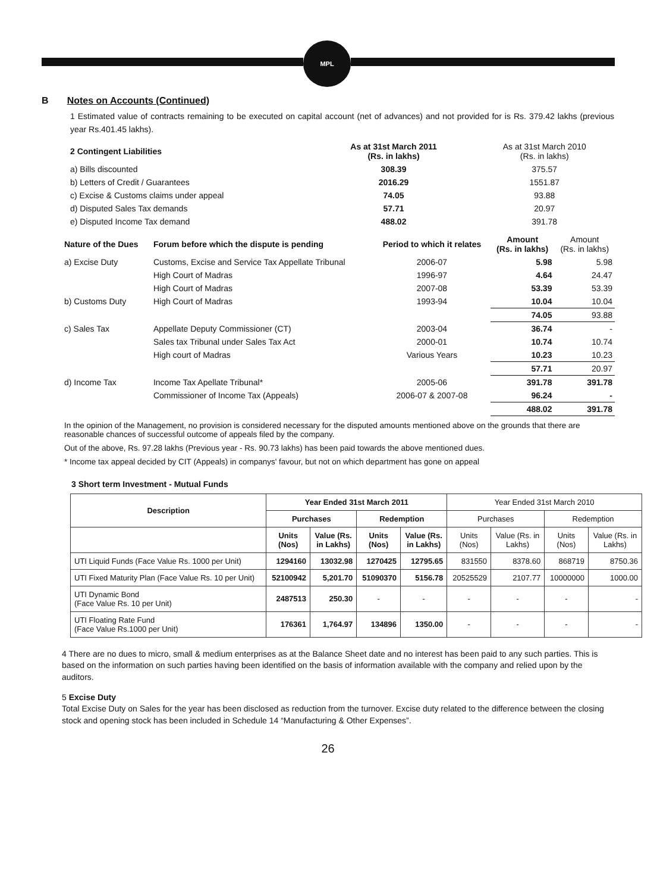MPL
B Notes on Accounts (Continued)
1 Estimated value of contracts remaining to be executed on capital account (net of advances) and not provided for is Rs. 379.42 lakhs (previous year Rs.401.45 lakhs).
| 2 Contingent Liabilities | | As at 31st March 2011 (Rs. in lakhs) | | As at 31st March 2010 (Rs. in lakhs) |
| a) Bills discounted | | 308.39 | | 375.57 |
| b) Letters of Credit / Guarantees | | 2016.29 | | 1551.87 |
| c) Excise & Customs claims under appeal | | 74.05 | | 93.88 |
| d) Disputed Sales Tax demands | | 57.71 | | 20.97 |
| e) Disputed Income Tax demand | | 488.02 | | 391.78 |
| Nature of the Dues | Forum before which the dispute is pending | Period to which it relates | Amount (Rs. in lakhs) | Amount (Rs. in lakhs) |
| a) Excise Duty | Customs, Excise and Service Tax Appellate Tribunal | 2006-07 | 5.98 | 5.98 |
| | High Court of Madras | 1996-97 | 4.64 | 24.47 |
| | High Court of Madras | 2007-08 | 53.39 | 53.39 |
| b) Customs Duty | High Court of Madras | 1993-94 | 10.04 | 10.04 |
| | | | 74.05 | 93.88 |
| c) Sales Tax | Appellate Deputy Commissioner (CT) | 2003-04 | 36.74 | - |
| | Sales tax Tribunal under Sales Tax Act | 2000-01 | 10.74 | 10.74 |
| | High court of Madras | Various Years | 10.23 | 10.23 |
| | | | 57.71 | 20.97 |
| d) Income Tax | Income Tax Apellate Tribunal* | 2005-06 | 391.78 | 391.78 |
| | Commissioner of Income Tax (Appeals) | 2006-07 & 2007-08 | 96.24 | - |
| | | | 488.02 | 391.78 |
In the opinion of the Management, no provision is considered necessary for the disputed amounts mentioned above on the grounds that there are reasonable chances of successful outcome of appeals filed by the company.
Out of the above, Rs. 97.28 lakhs (Previous year - Rs. 90.73 lakhs) has been paid towards the above mentioned dues.
* Income tax appeal decided by CIT (Appeals) in companys' favour, but not on which department has gone on appeal
3 Short term Investment - Mutual Funds
| Description | Year Ended 31st March 2011 | | | | Year Ended 31st March 2010 | | | |
| --- | --- | --- | --- | --- | --- | --- | --- | --- |
| | Purchases | | Redemption | | Purchases | | Redemption | |
| | Units (Nos) | Value (Rs. in Lakhs) | Units (Nos) | Value (Rs. in Lakhs) | Units (Nos) | Value (Rs. in Lakhs) | Units (Nos) | Value (Rs. in Lakhs) |
| UTI Liquid Funds (Face Value Rs. 1000 per Unit) | 1294160 | 13032.98 | 1270425 | 12795.65 | 831550 | 8378.60 | 868719 | 8750.36 |
| UTI Fixed Maturity Plan (Face Value Rs. 10 per Unit) | 52100942 | 5,201.70 | 51090370 | 5156.78 | 20525529 | 2107.77 | 10000000 | 1000.00 |
| UTI Dynamic Bond (Face Value Rs. 10 per Unit) | 2487513 | 250.30 | - | - | - | - | - | - |
| UTI Floating Rate Fund (Face Value Rs.1000 per Unit) | 176361 | 1,764.97 | 134896 | 1350.00 | - | - | - | - |
4 There are no dues to micro, small & medium enterprises as at the Balance Sheet date and no interest has been paid to any such parties. This is based on the information on such parties having been identified on the basis of information available with the company and relied upon by the auditors.
5 Excise Duty
Total Excise Duty on Sales for the year has been disclosed as reduction from the turnover. Excise duty related to the difference between the closing stock and opening stock has been included in Schedule 14 “Manufacturing & Other Expenses”.
26